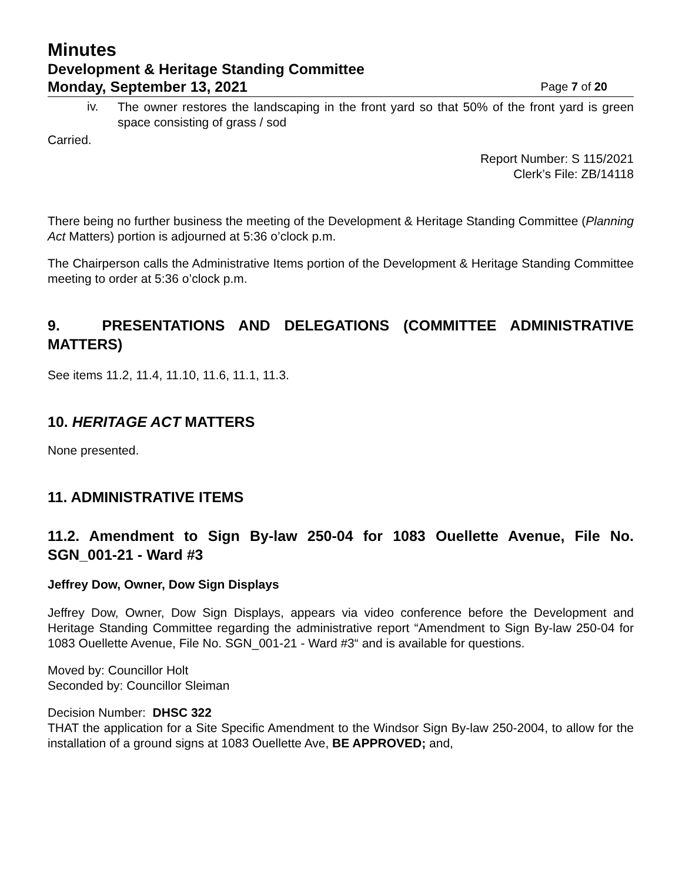Minutes
Development & Heritage Standing Committee
Monday, September 13, 2021 Page 7 of 20
iv.
The owner restores the landscaping in the front yard so that 50% of the front yard is green space consisting of grass / sod
Carried.
Report Number: S 115/2021
Clerk’s File: ZB/14118
There being no further business the meeting of the Development & Heritage Standing Committee (Planning Act Matters) portion is adjourned at 5:36 o’clock p.m.
The Chairperson calls the Administrative Items portion of the Development & Heritage Standing Committee meeting to order at 5:36 o’clock p.m.
9. PRESENTATIONS AND DELEGATIONS (COMMITTEE ADMINISTRATIVE MATTERS)
See items 11.2, 11.4, 11.10, 11.6, 11.1, 11.3.
10. HERITAGE ACT MATTERS
None presented.
11. ADMINISTRATIVE ITEMS
11.2. Amendment to Sign By-law 250-04 for 1083 Ouellette Avenue, File No. SGN_001-21 - Ward #3
Jeffrey Dow, Owner, Dow Sign Displays
Jeffrey Dow, Owner, Dow Sign Displays, appears via video conference before the Development and Heritage Standing Committee regarding the administrative report “Amendment to Sign By-law 250-04 for 1083 Ouellette Avenue, File No. SGN_001-21 - Ward #3“ and is available for questions.
Moved by: Councillor Holt
Seconded by: Councillor Sleiman
Decision Number: DHSC 322
THAT the application for a Site Specific Amendment to the Windsor Sign By-law 250-2004, to allow for the installation of a ground signs at 1083 Ouellette Ave, BE APPROVED; and,